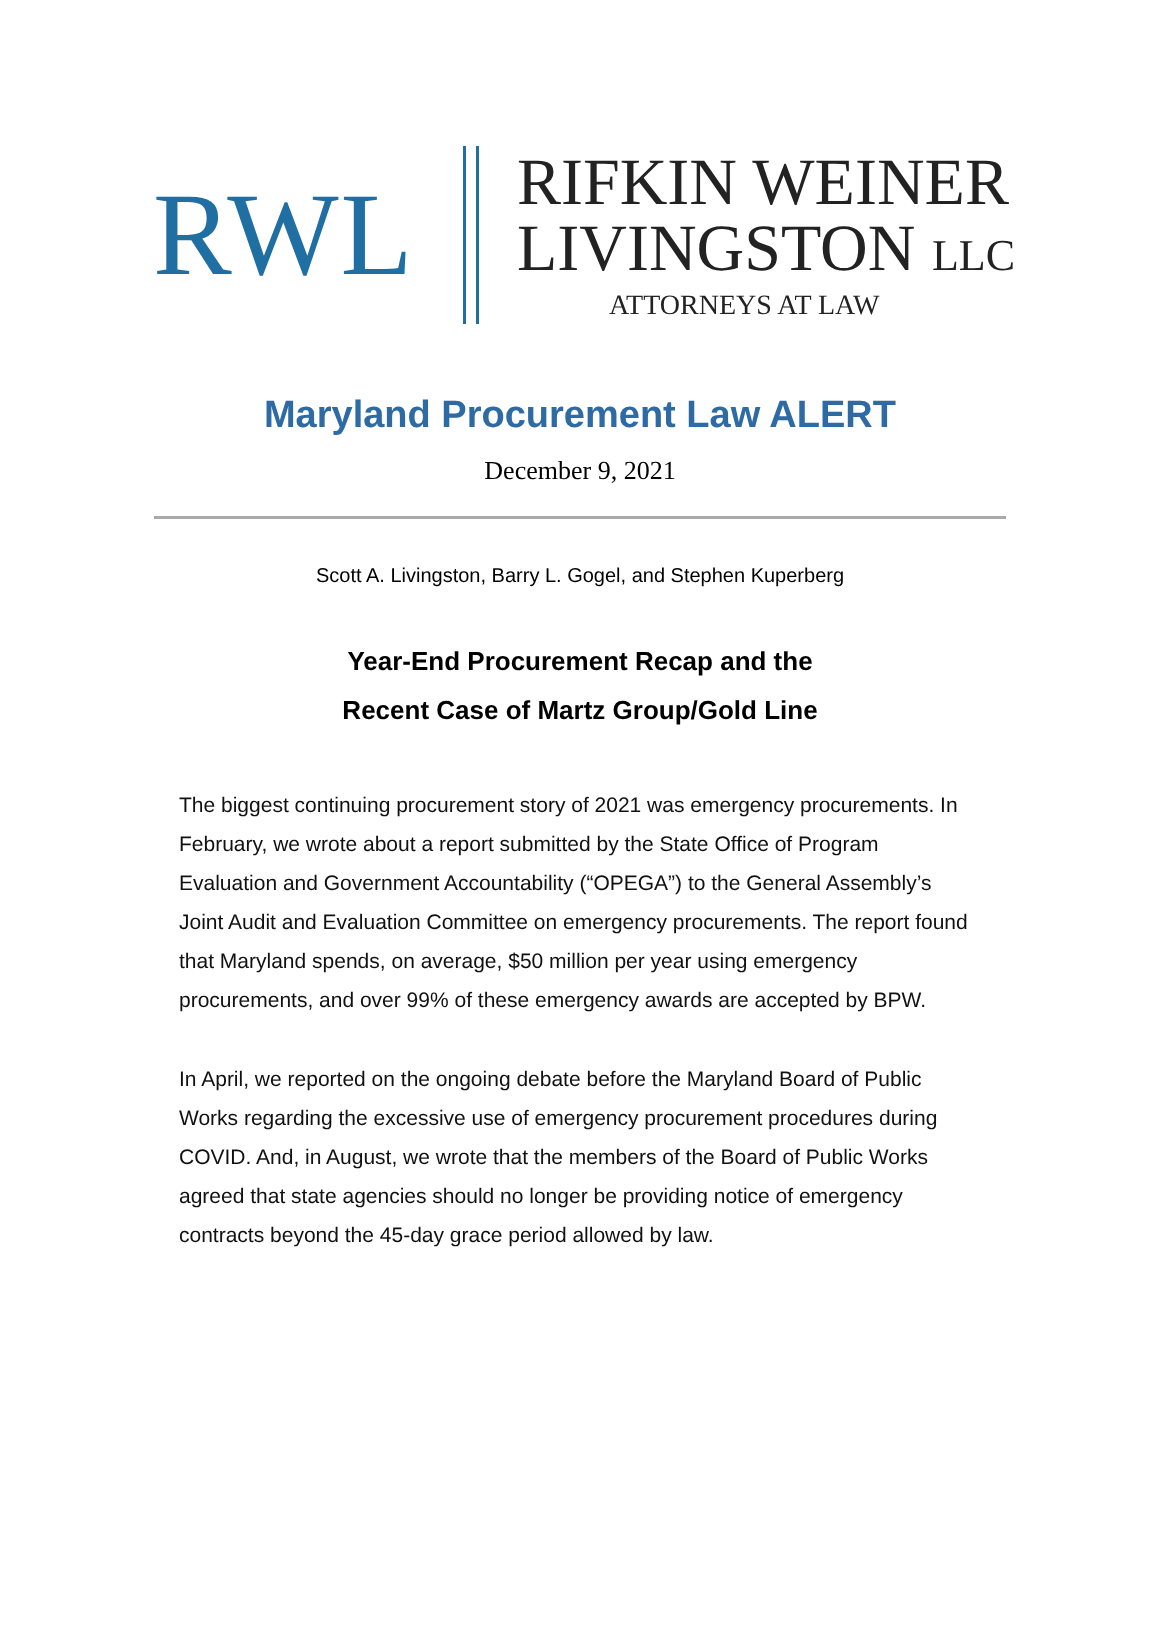RWL
RIFKIN WEINER
LIVINGSTON LLC
ATTORNEYS AT LAW
Maryland Procurement Law ALERT
December 9, 2021
Scott A. Livingston, Barry L. Gogel, and Stephen Kuperberg
Year-End Procurement Recap and the
Recent Case of Martz Group/Gold Line
The biggest continuing procurement story of 2021 was emergency procurements. In February, we wrote about a report submitted by the State Office of Program Evaluation and Government Accountability (“OPEGA”) to the General Assembly’s Joint Audit and Evaluation Committee on emergency procurements. The report found that Maryland spends, on average, $50 million per year using emergency procurements, and over 99% of these emergency awards are accepted by BPW.
In April, we reported on the ongoing debate before the Maryland Board of Public Works regarding the excessive use of emergency procurement procedures during COVID. And, in August, we wrote that the members of the Board of Public Works agreed that state agencies should no longer be providing notice of emergency contracts beyond the 45-day grace period allowed by law.